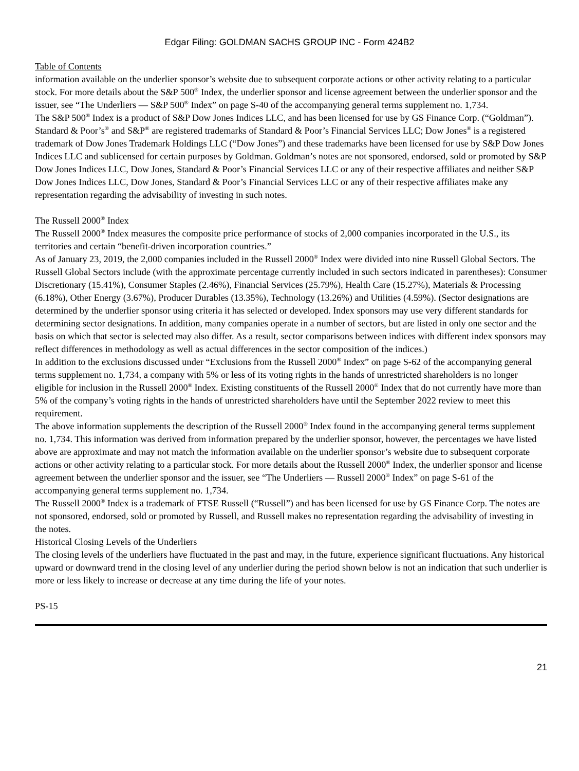Edgar Filing: GOLDMAN SACHS GROUP INC - Form 424B2
Table of Contents
information available on the underlier sponsor’s website due to subsequent corporate actions or other activity relating to a particular stock. For more details about the S&P 500<sup>®</sup> Index, the underlier sponsor and license agreement between the underlier sponsor and the issuer, see “The Underliers — S&P 500<sup>®</sup> Index” on page S-40 of the accompanying general terms supplement no. 1,734.
The S&P 500<sup>®</sup> Index is a product of S&P Dow Jones Indices LLC, and has been licensed for use by GS Finance Corp. (“Goldman”). Standard & Poor’s<sup>®</sup> and S&P<sup>®</sup> are registered trademarks of Standard & Poor’s Financial Services LLC; Dow Jones<sup>®</sup> is a registered trademark of Dow Jones Trademark Holdings LLC (“Dow Jones”) and these trademarks have been licensed for use by S&P Dow Jones Indices LLC and sublicensed for certain purposes by Goldman. Goldman’s notes are not sponsored, endorsed, sold or promoted by S&P Dow Jones Indices LLC, Dow Jones, Standard & Poor’s Financial Services LLC or any of their respective affiliates and neither S&P Dow Jones Indices LLC, Dow Jones, Standard & Poor’s Financial Services LLC or any of their respective affiliates make any representation regarding the advisability of investing in such notes.
The Russell 2000<sup>®</sup> Index
The Russell 2000<sup>®</sup> Index measures the composite price performance of stocks of 2,000 companies incorporated in the U.S., its territories and certain “benefit-driven incorporation countries.”
As of January 23, 2019, the 2,000 companies included in the Russell 2000<sup>®</sup> Index were divided into nine Russell Global Sectors. The Russell Global Sectors include (with the approximate percentage currently included in such sectors indicated in parentheses): Consumer Discretionary (15.41%), Consumer Staples (2.46%), Financial Services (25.79%), Health Care (15.27%), Materials & Processing (6.18%), Other Energy (3.67%), Producer Durables (13.35%), Technology (13.26%) and Utilities (4.59%). (Sector designations are determined by the underlier sponsor using criteria it has selected or developed. Index sponsors may use very different standards for determining sector designations. In addition, many companies operate in a number of sectors, but are listed in only one sector and the basis on which that sector is selected may also differ. As a result, sector comparisons between indices with different index sponsors may reflect differences in methodology as well as actual differences in the sector composition of the indices.)
In addition to the exclusions discussed under “Exclusions from the Russell 2000<sup>®</sup> Index” on page S-62 of the accompanying general terms supplement no. 1,734, a company with 5% or less of its voting rights in the hands of unrestricted shareholders is no longer eligible for inclusion in the Russell 2000<sup>®</sup> Index. Existing constituents of the Russell 2000<sup>®</sup> Index that do not currently have more than 5% of the company’s voting rights in the hands of unrestricted shareholders have until the September 2022 review to meet this requirement.
The above information supplements the description of the Russell 2000<sup>®</sup> Index found in the accompanying general terms supplement no. 1,734. This information was derived from information prepared by the underlier sponsor, however, the percentages we have listed above are approximate and may not match the information available on the underlier sponsor’s website due to subsequent corporate actions or other activity relating to a particular stock. For more details about the Russell 2000<sup>®</sup> Index, the underlier sponsor and license agreement between the underlier sponsor and the issuer, see “The Underliers — Russell 2000<sup>®</sup> Index” on page S-61 of the accompanying general terms supplement no. 1,734.
The Russell 2000<sup>®</sup> Index is a trademark of FTSE Russell (“Russell”) and has been licensed for use by GS Finance Corp. The notes are not sponsored, endorsed, sold or promoted by Russell, and Russell makes no representation regarding the advisability of investing in the notes.
Historical Closing Levels of the Underliers
The closing levels of the underliers have fluctuated in the past and may, in the future, experience significant fluctuations. Any historical upward or downward trend in the closing level of any underlier during the period shown below is not an indication that such underlier is more or less likely to increase or decrease at any time during the life of your notes.
PS-15
21